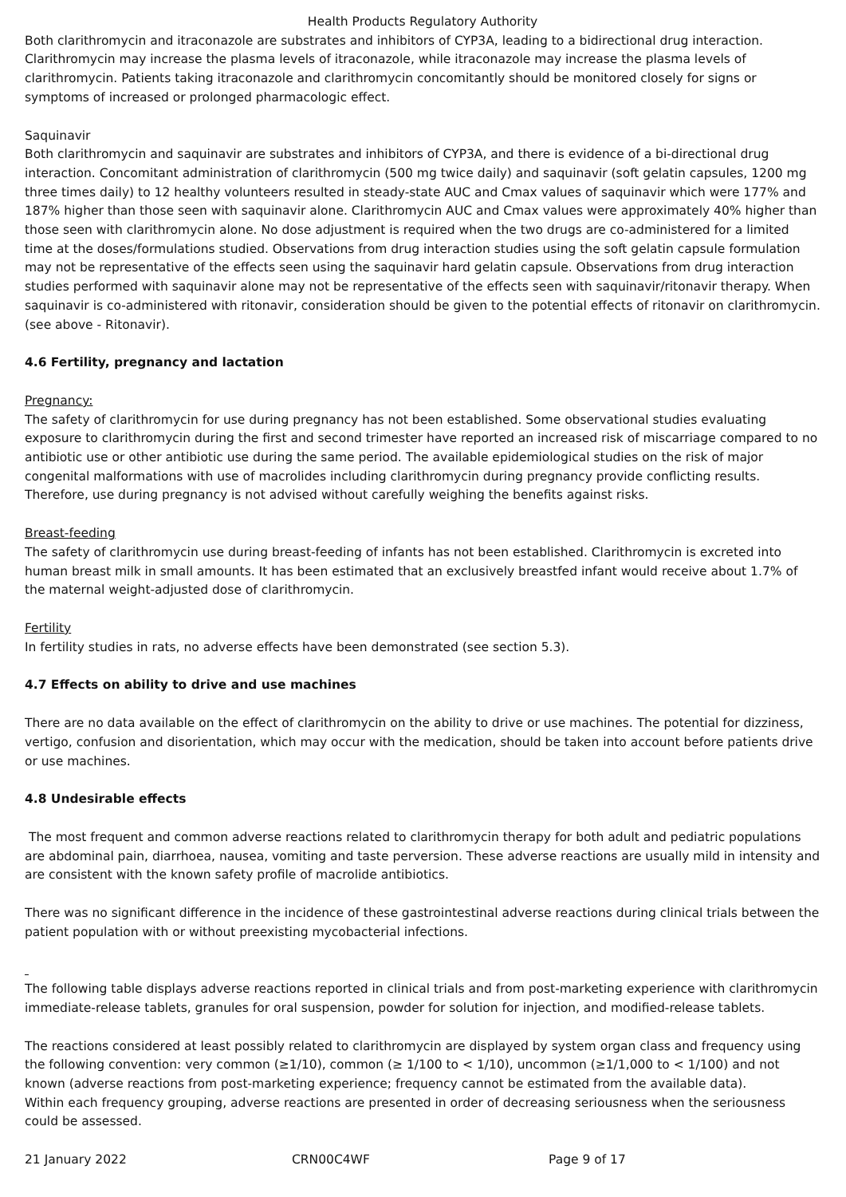Health Products Regulatory Authority
Both clarithromycin and itraconazole are substrates and inhibitors of CYP3A, leading to a bidirectional drug interaction. Clarithromycin may increase the plasma levels of itraconazole, while itraconazole may increase the plasma levels of clarithromycin. Patients taking itraconazole and clarithromycin concomitantly should be monitored closely for signs or symptoms of increased or prolonged pharmacologic effect.
Saquinavir
Both clarithromycin and saquinavir are substrates and inhibitors of CYP3A, and there is evidence of a bi-directional drug interaction. Concomitant administration of clarithromycin (500 mg twice daily) and saquinavir (soft gelatin capsules, 1200 mg three times daily) to 12 healthy volunteers resulted in steady-state AUC and Cmax values of saquinavir which were 177% and 187% higher than those seen with saquinavir alone. Clarithromycin AUC and Cmax values were approximately 40% higher than those seen with clarithromycin alone. No dose adjustment is required when the two drugs are co-administered for a limited time at the doses/formulations studied. Observations from drug interaction studies using the soft gelatin capsule formulation may not be representative of the effects seen using the saquinavir hard gelatin capsule. Observations from drug interaction studies performed with saquinavir alone may not be representative of the effects seen with saquinavir/ritonavir therapy. When saquinavir is co-administered with ritonavir, consideration should be given to the potential effects of ritonavir on clarithromycin. (see above - Ritonavir).
4.6 Fertility, pregnancy and lactation
Pregnancy:
The safety of clarithromycin for use during pregnancy has not been established. Some observational studies evaluating exposure to clarithromycin during the first and second trimester have reported an increased risk of miscarriage compared to no antibiotic use or other antibiotic use during the same period. The available epidemiological studies on the risk of major congenital malformations with use of macrolides including clarithromycin during pregnancy provide conflicting results. Therefore, use during pregnancy is not advised without carefully weighing the benefits against risks.
Breast-feeding
The safety of clarithromycin use during breast-feeding of infants has not been established. Clarithromycin is excreted into human breast milk in small amounts. It has been estimated that an exclusively breastfed infant would receive about 1.7% of the maternal weight-adjusted dose of clarithromycin.
Fertility
In fertility studies in rats, no adverse effects have been demonstrated (see section 5.3).
4.7 Effects on ability to drive and use machines
There are no data available on the effect of clarithromycin on the ability to drive or use machines. The potential for dizziness, vertigo, confusion and disorientation, which may occur with the medication, should be taken into account before patients drive or use machines.
4.8 Undesirable effects
The most frequent and common adverse reactions related to clarithromycin therapy for both adult and pediatric populations are abdominal pain, diarrhoea, nausea, vomiting and taste perversion. These adverse reactions are usually mild in intensity and are consistent with the known safety profile of macrolide antibiotics.
There was no significant difference in the incidence of these gastrointestinal adverse reactions during clinical trials between the patient population with or without preexisting mycobacterial infections.
The following table displays adverse reactions reported in clinical trials and from post-marketing experience with clarithromycin immediate-release tablets, granules for oral suspension, powder for solution for injection, and modified-release tablets.
The reactions considered at least possibly related to clarithromycin are displayed by system organ class and frequency using the following convention: very common (≥1/10), common (≥ 1/100 to < 1/10), uncommon (≥1/1,000 to < 1/100) and not known (adverse reactions from post-marketing experience; frequency cannot be estimated from the available data).
Within each frequency grouping, adverse reactions are presented in order of decreasing seriousness when the seriousness could be assessed.
21 January 2022 CRN00C4WF Page 9 of 17